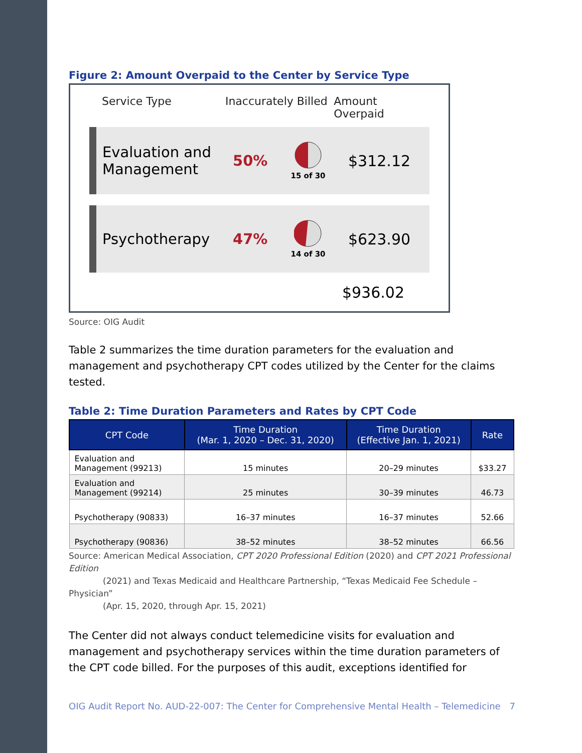Figure 2: Amount Overpaid to the Center by Service Type
Service Type Inaccurately Billed Amount Overpaid
Evaluation and Management
50%
15 of 30
$312.12
Psychotherapy 47%
14 of 30
$623.90
$936.02
Source: OIG Audit
Table 2 summarizes the time duration parameters for the evaluation and management and psychotherapy CPT codes utilized by the Center for the claims tested.
Table 2: Time Duration Parameters and Rates by CPT Code
| CPT Code | Time Duration (Mar. 1, 2020 – Dec. 31, 2020) | Time Duration (Effective Jan. 1, 2021) | Rate |
| --- | --- | --- | --- |
| Evaluation and Management (99213) | 15 minutes | 20–29 minutes | $33.27 |
| Evaluation and Management (99214) | 25 minutes | 30–39 minutes | 46.73 |
| Psychotherapy (90833) | 16–37 minutes | 16–37 minutes | 52.66 |
| Psychotherapy (90836) | 38–52 minutes | 38–52 minutes | 66.56 |
Source: American Medical Association, CPT 2020 Professional Edition (2020) and CPT 2021 Professional Edition
(2021) and Texas Medicaid and Healthcare Partnership, “Texas Medicaid Fee Schedule – Physician”
(Apr. 15, 2020, through Apr. 15, 2021)
The Center did not always conduct telemedicine visits for evaluation and management and psychotherapy services within the time duration parameters of the CPT code billed. For the purposes of this audit, exceptions identified for
OIG Audit Report No. AUD-22-007: The Center for Comprehensive Mental Health – Telemedicine 7